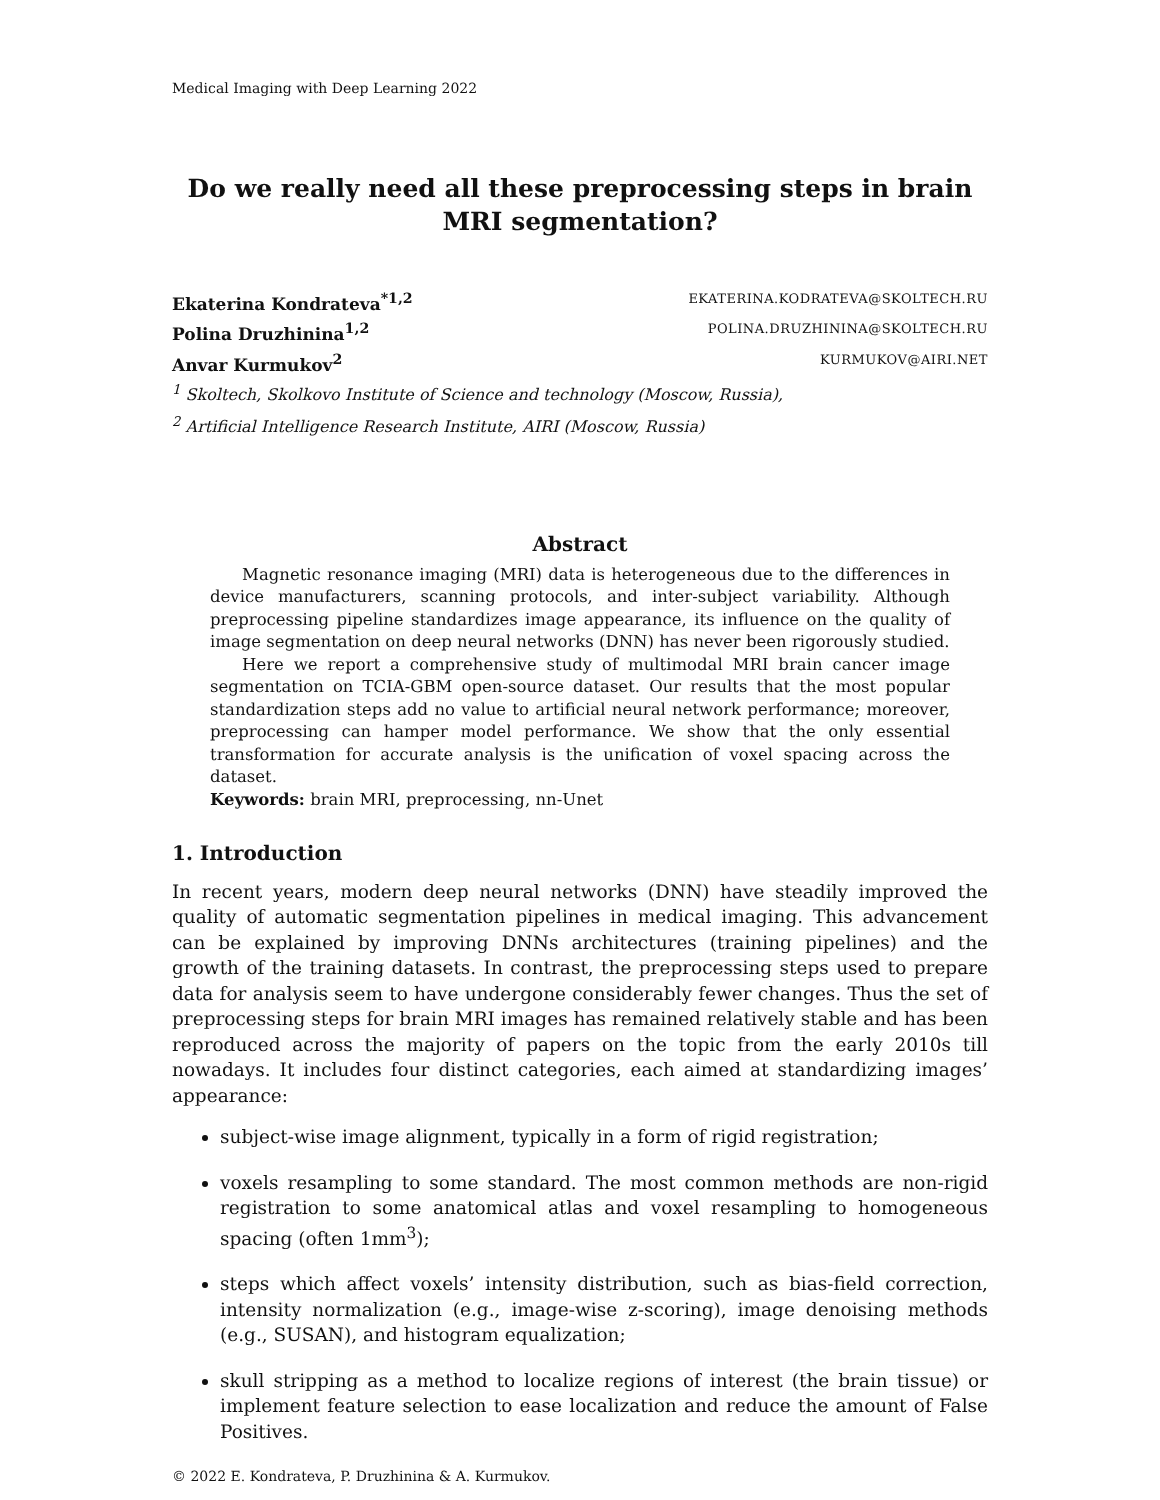Medical Imaging with Deep Learning 2022
Do we really need all these preprocessing steps in brain MRI segmentation?
Ekaterina Kondrateva<sup>*1,2</sup> EKATERINA.KODRATEVA@SKOLTECH.RU
Polina Druzhinina<sup>1,2</sup> POLINA.DRUZHININA@SKOLTECH.RU
Anvar Kurmukov<sup>2</sup> KURMUKOV@AIRI.NET
<sup>1</sup> Skoltech, Skolkovo Institute of Science and technology (Moscow, Russia),
<sup>2</sup> Artificial Intelligence Research Institute, AIRI (Moscow, Russia)
Abstract
Magnetic resonance imaging (MRI) data is heterogeneous due to the differences in device manufacturers, scanning protocols, and inter-subject variability. Although preprocessing pipeline standardizes image appearance, its influence on the quality of image segmentation on deep neural networks (DNN) has never been rigorously studied.
Here we report a comprehensive study of multimodal MRI brain cancer image segmentation on TCIA-GBM open-source dataset. Our results that the most popular standardization steps add no value to artificial neural network performance; moreover, preprocessing can hamper model performance. We show that the only essential transformation for accurate analysis is the unification of voxel spacing across the dataset.
Keywords: brain MRI, preprocessing, nn-Unet
1. Introduction
In recent years, modern deep neural networks (DNN) have steadily improved the quality of automatic segmentation pipelines in medical imaging. This advancement can be explained by improving DNNs architectures (training pipelines) and the growth of the training datasets. In contrast, the preprocessing steps used to prepare data for analysis seem to have undergone considerably fewer changes. Thus the set of preprocessing steps for brain MRI images has remained relatively stable and has been reproduced across the majority of papers on the topic from the early 2010s till nowadays. It includes four distinct categories, each aimed at standardizing images’ appearance:
subject-wise image alignment, typically in a form of rigid registration;
voxels resampling to some standard. The most common methods are non-rigid registration to some anatomical atlas and voxel resampling to homogeneous spacing (often 1mm<sup>3</sup>);
steps which affect voxels’ intensity distribution, such as bias-field correction, intensity normalization (e.g., image-wise z-scoring), image denoising methods (e.g., SUSAN), and histogram equalization;
skull stripping as a method to localize regions of interest (the brain tissue) or implement feature selection to ease localization and reduce the amount of False Positives.
© 2022 E. Kondrateva, P. Druzhinina & A. Kurmukov.